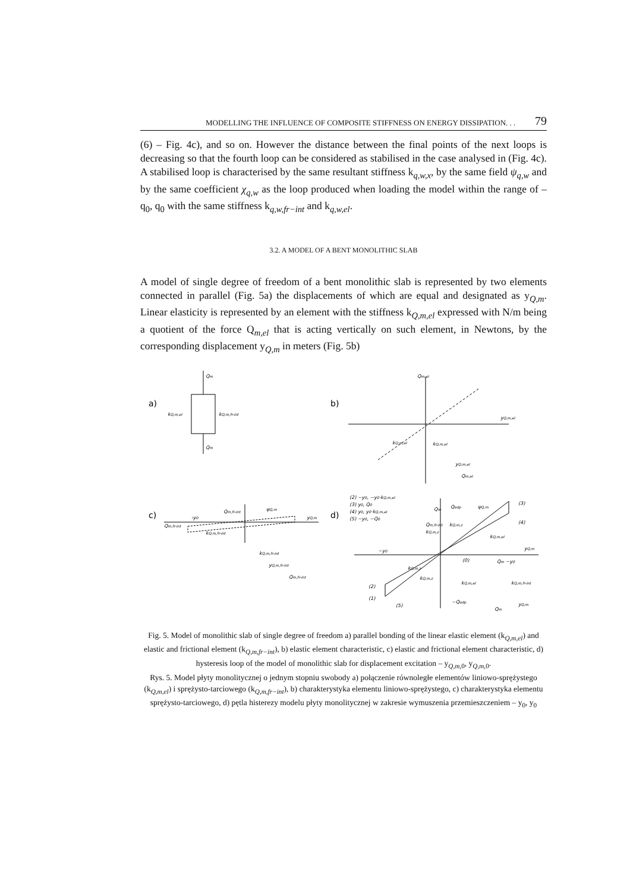MODELLING THE INFLUENCE OF COMPOSITE STIFFNESS ON ENERGY DISSIPATION. . . 79
(6) – Fig. 4c), and so on. However the distance between the final points of the next loops is decreasing so that the fourth loop can be considered as stabilised in the case analysed in (Fig. 4c). A stabilised loop is characterised by the same resultant stiffness k<sub>q,w,x</sub>, by the same field ψ<sub>q,w</sub> and by the same coefficient χ<sub>q,w</sub> as the loop produced when loading the model within the range of – q<sub>0</sub>, q<sub>0</sub> with the same stiffness k<sub>q,w,fr−int</sub> and k<sub>q,w,el</sub>.
3.2. A MODEL OF A BENT MONOLITHIC SLAB
A model of single degree of freedom of a bent monolithic slab is represented by two elements connected in parallel (Fig. 5a) the displacements of which are equal and designated as y<sub>Q,m</sub>. Linear elasticity is represented by an element with the stiffness k<sub>Q,m,el</sub> expressed with N/m being a quotient of the force Q<sub>m,el</sub> that is acting vertically on such element, in Newtons, by the corresponding displacement y<sub>Q,m</sub> in meters (Fig. 5b)
a)
Qm
Qm
kQ,m,el
kQ,m,fr-int
b)
Qm,el
yQ,m,el
kQ,m,el
kQ,m,el
yQ,m,el
Qm,el
c)
Qm,fr-int
yQ,m
Qm,fr-int
-y0
kQ,m,fr-int
ψQ,m
kQ,m,fr-int
yQ,m,fr-int
Qm,fr-int
d)
(2) −y0, −y0·kQ,m,el
(3) y0, Q0
(4) y0, y0·kQ,m,el
(5) −y0, −Q0
Qm
Qodp
ψQ,m
(3)
(4)
Qm,fr-int
kQ,m,z
kQ,m,z
kQ,m,el
yQ,m
−y0
(0)
Qm −y0
kQ,m,z
kQ,m,z
(2)
(1)
(5)
kQ,m,el
kQ,m,fr-int
−Qodp
Qm
yQ,m
Fig. 5. Model of monolithic slab of single degree of freedom a) parallel bonding of the linear elastic element (k<sub>Q,m,el</sub>) and elastic and frictional element (k<sub>Q,m,fr−int</sub>), b) elastic element characteristic, c) elastic and frictional element characteristic, d) hysteresis loop of the model of monolithic slab for displacement excitation – y<sub>Q,m, 0</sub>, y<sub>Q,m, 0</sub>.
Rys. 5. Model płyty monolitycznej o jednym stopniu swobody a) połączenie równoległe elementów liniowo-sprężystego (k<sub>Q,m,el</sub>) i sprężysto-tarciowego (k<sub>Q,m,fr−int</sub>), b) charakterystyka elementu liniowo-sprężystego, c) charakterystyka elementu sprężysto-tarciowego, d) pętla histerezy modelu płyty monolitycznej w zakresie wymuszenia przemieszczeniem – y<sub>0</sub>, y<sub>0</sub>